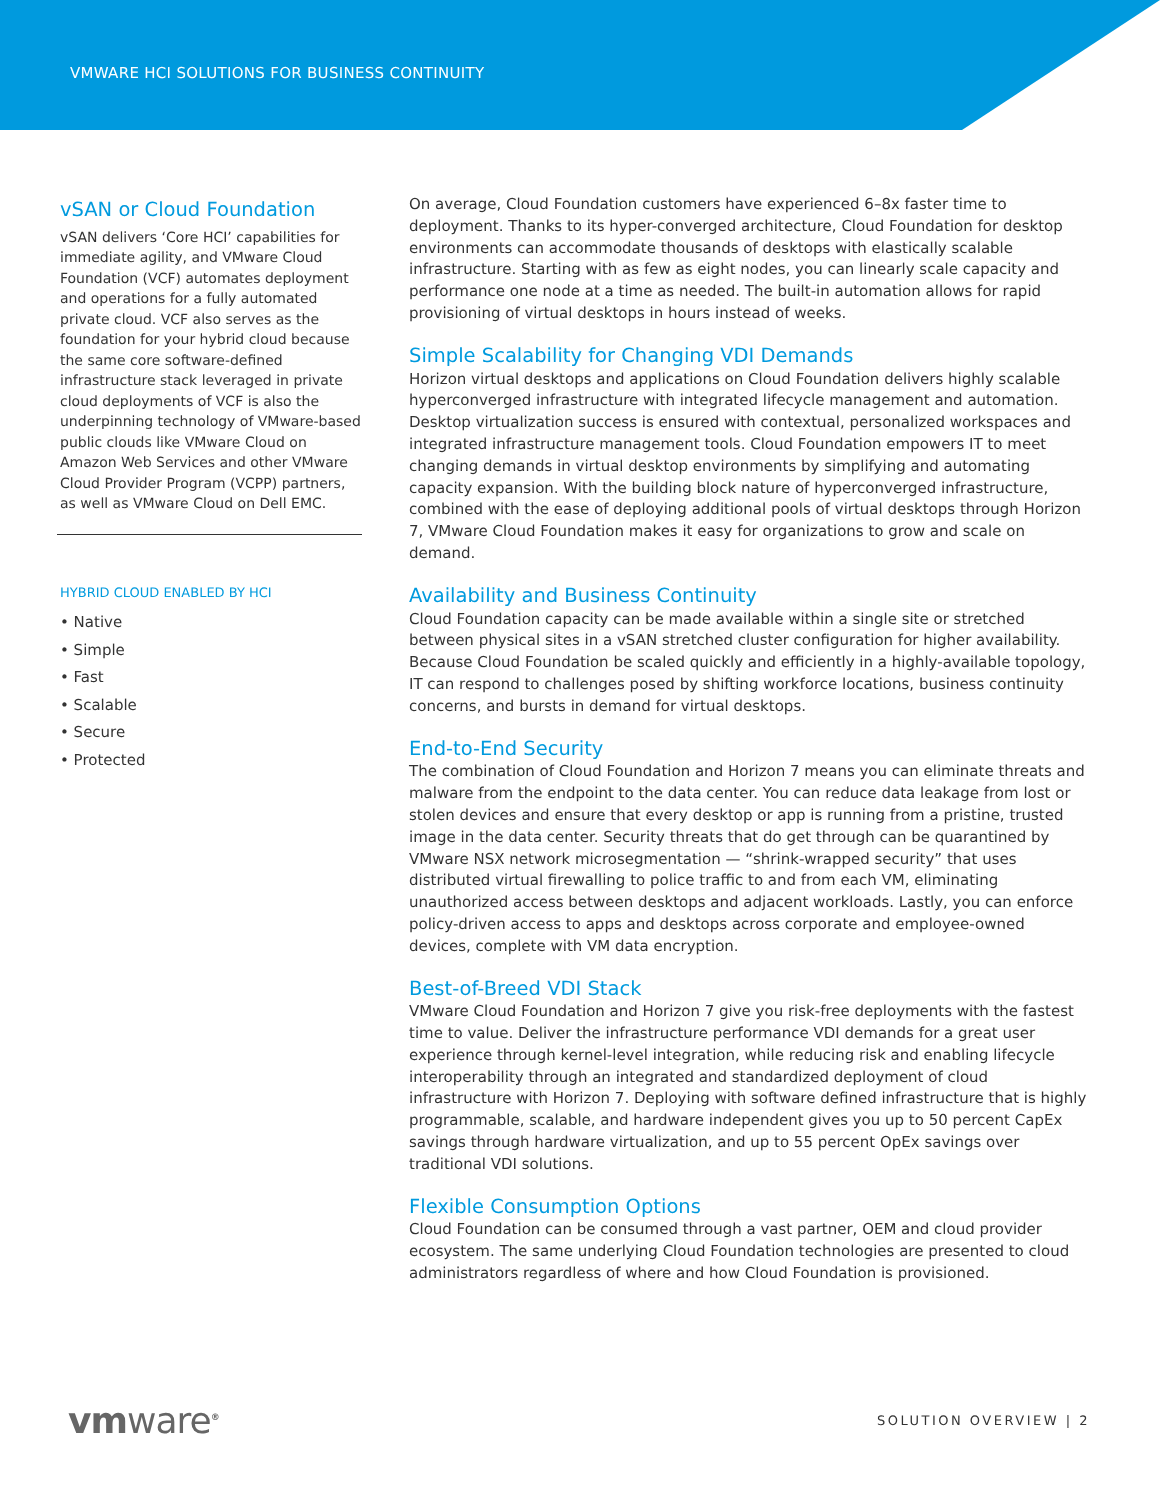VMWARE HCI SOLUTIONS FOR BUSINESS CONTINUITY
vSAN or Cloud Foundation
vSAN delivers ‘Core HCI’ capabilities for immediate agility, and VMware Cloud Foundation (VCF) automates deployment and operations for a fully automated private cloud. VCF also serves as the foundation for your hybrid cloud because the same core software-defined infrastructure stack leveraged in private cloud deployments of VCF is also the underpinning technology of VMware-based public clouds like VMware Cloud on Amazon Web Services and other VMware Cloud Provider Program (VCPP) partners, as well as VMware Cloud on Dell EMC.
HYBRID CLOUD ENABLED BY HCI
• Native
• Simple
• Fast
• Scalable
• Secure
• Protected
On average, Cloud Foundation customers have experienced 6–8x faster time to deployment. Thanks to its hyper-converged architecture, Cloud Foundation for desktop environments can accommodate thousands of desktops with elastically scalable infrastructure. Starting with as few as eight nodes, you can linearly scale capacity and performance one node at a time as needed. The built-in automation allows for rapid provisioning of virtual desktops in hours instead of weeks.
Simple Scalability for Changing VDI Demands
Horizon virtual desktops and applications on Cloud Foundation delivers highly scalable hyperconverged infrastructure with integrated lifecycle management and automation. Desktop virtualization success is ensured with contextual, personalized workspaces and integrated infrastructure management tools. Cloud Foundation empowers IT to meet changing demands in virtual desktop environments by simplifying and automating capacity expansion. With the building block nature of hyperconverged infrastructure, combined with the ease of deploying additional pools of virtual desktops through Horizon 7, VMware Cloud Foundation makes it easy for organizations to grow and scale on demand.
Availability and Business Continuity
Cloud Foundation capacity can be made available within a single site or stretched between physical sites in a vSAN stretched cluster configuration for higher availability. Because Cloud Foundation be scaled quickly and efficiently in a highly-available topology, IT can respond to challenges posed by shifting workforce locations, business continuity concerns, and bursts in demand for virtual desktops.
End-to-End Security
The combination of Cloud Foundation and Horizon 7 means you can eliminate threats and malware from the endpoint to the data center. You can reduce data leakage from lost or stolen devices and ensure that every desktop or app is running from a pristine, trusted image in the data center. Security threats that do get through can be quarantined by VMware NSX network microsegmentation — “shrink-wrapped security” that uses distributed virtual firewalling to police traffic to and from each VM, eliminating unauthorized access between desktops and adjacent workloads. Lastly, you can enforce policy-driven access to apps and desktops across corporate and employee-owned devices, complete with VM data encryption.
Best-of-Breed VDI Stack
VMware Cloud Foundation and Horizon 7 give you risk-free deployments with the fastest time to value. Deliver the infrastructure performance VDI demands for a great user experience through kernel-level integration, while reducing risk and enabling lifecycle interoperability through an integrated and standardized deployment of cloud infrastructure with Horizon 7. Deploying with software defined infrastructure that is highly programmable, scalable, and hardware independent gives you up to 50 percent CapEx savings through hardware virtualization, and up to 55 percent OpEx savings over traditional VDI solutions.
Flexible Consumption Options
Cloud Foundation can be consumed through a vast partner, OEM and cloud provider ecosystem. The same underlying Cloud Foundation technologies are presented to cloud administrators regardless of where and how Cloud Foundation is provisioned.
vmware<sup>®</sup>
SOLUTION OVERVIEW | 2